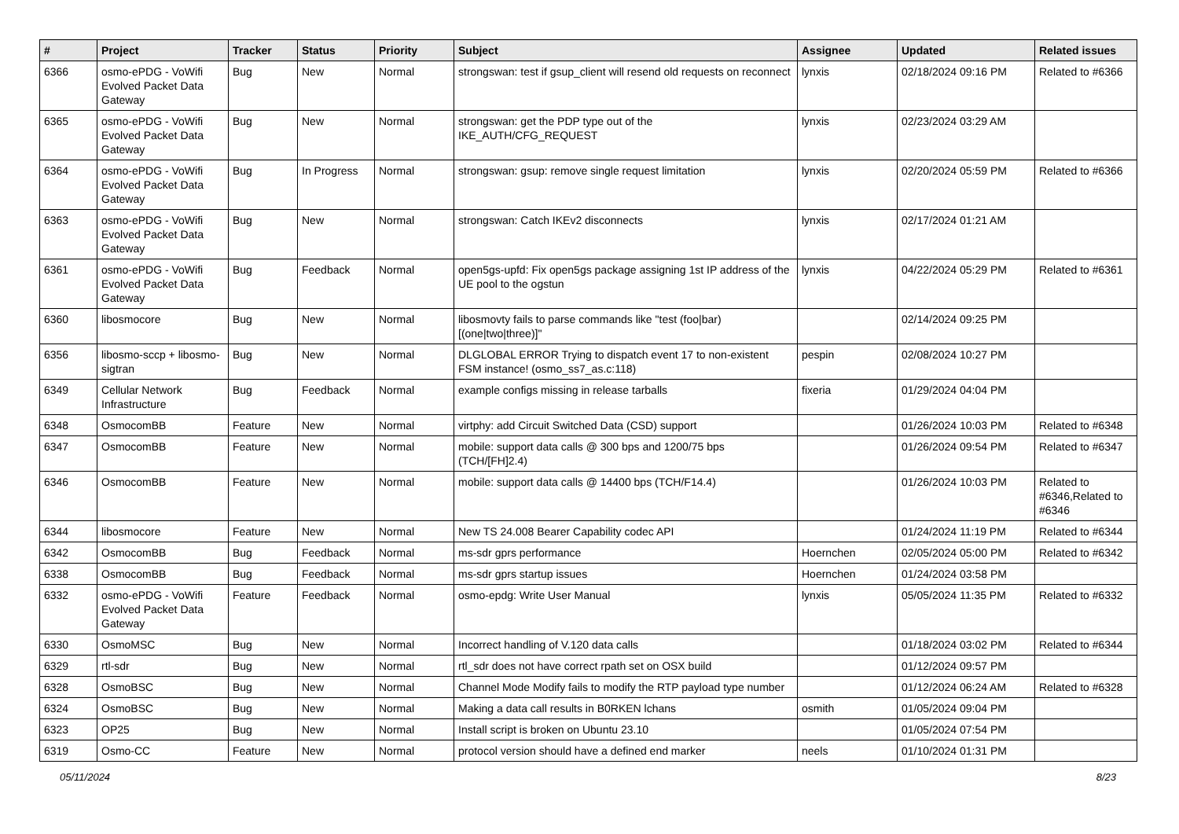| # | Project | Tracker | Status | Priority | Subject | Assignee | Updated | Related issues |
| --- | --- | --- | --- | --- | --- | --- | --- | --- |
| 6366 | osmo-ePDG - VoWifi Evolved Packet Data Gateway | Bug | New | Normal | strongswan: test if gsup_client will resend old requests on reconnect | lynxis | 02/18/2024 09:16 PM | Related to #6366 |
| 6365 | osmo-ePDG - VoWifi Evolved Packet Data Gateway | Bug | New | Normal | strongswan: get the PDP type out of the IKE_AUTH/CFG_REQUEST | lynxis | 02/23/2024 03:29 AM | |
| 6364 | osmo-ePDG - VoWifi Evolved Packet Data Gateway | Bug | In Progress | Normal | strongswan: gsup: remove single request limitation | lynxis | 02/20/2024 05:59 PM | Related to #6366 |
| 6363 | osmo-ePDG - VoWifi Evolved Packet Data Gateway | Bug | New | Normal | strongswan: Catch IKEv2 disconnects | lynxis | 02/17/2024 01:21 AM | |
| 6361 | osmo-ePDG - VoWifi Evolved Packet Data Gateway | Bug | Feedback | Normal | open5gs-upfd: Fix open5gs package assigning 1st IP address of the UE pool to the ogstun | lynxis | 04/22/2024 05:29 PM | Related to #6361 |
| 6360 | libosmocore | Bug | New | Normal | libosmovty fails to parse commands like "test (foo/bar) [(one/two/three)]" | | 02/14/2024 09:25 PM | |
| 6356 | libosmo-sccp + libosmo-sigtran | Bug | New | Normal | DLGLOBAL ERROR Trying to dispatch event 17 to non-existent FSM instance! (osmo_ss7_as.c:118) | pespin | 02/08/2024 10:27 PM | |
| 6349 | Cellular Network Infrastructure | Bug | Feedback | Normal | example configs missing in release tarballs | fixeria | 01/29/2024 04:04 PM | |
| 6348 | OsmocomBB | Feature | New | Normal | virtphy: add Circuit Switched Data (CSD) support | | 01/26/2024 10:03 PM | Related to #6348 |
| 6347 | OsmocomBB | Feature | New | Normal | mobile: support data calls @ 300 bps and 1200/75 bps (TCH/[FH]2.4) | | 01/26/2024 09:54 PM | Related to #6347 |
| 6346 | OsmocomBB | Feature | New | Normal | mobile: support data calls @ 14400 bps (TCH/F14.4) | | 01/26/2024 10:03 PM | Related to #6346,Related to #6346 |
| 6344 | libosmocore | Feature | New | Normal | New TS 24.008 Bearer Capability codec API | | 01/24/2024 11:19 PM | Related to #6344 |
| 6342 | OsmocomBB | Bug | Feedback | Normal | ms-sdr gprs performance | Hoernchen | 02/05/2024 05:00 PM | Related to #6342 |
| 6338 | OsmocomBB | Bug | Feedback | Normal | ms-sdr gprs startup issues | Hoernchen | 01/24/2024 03:58 PM | |
| 6332 | osmo-ePDG - VoWifi Evolved Packet Data Gateway | Feature | Feedback | Normal | osmo-epdg: Write User Manual | lynxis | 05/05/2024 11:35 PM | Related to #6332 |
| 6330 | OsmoMSC | Bug | New | Normal | Incorrect handling of V.120 data calls | | 01/18/2024 03:02 PM | Related to #6344 |
| 6329 | rtl-sdr | Bug | New | Normal | rtl_sdr does not have correct rpath set on OSX build | | 01/12/2024 09:57 PM | |
| 6328 | OsmoBSC | Bug | New | Normal | Channel Mode Modify fails to modify the RTP payload type number | | 01/12/2024 06:24 AM | Related to #6328 |
| 6324 | OsmoBSC | Bug | New | Normal | Making a data call results in B0RKEN lchans | osmith | 01/05/2024 09:04 PM | |
| 6323 | OP25 | Bug | New | Normal | Install script is broken on Ubuntu 23.10 | | 01/05/2024 07:54 PM | |
| 6319 | Osmo-CC | Feature | New | Normal | protocol version should have a defined end marker | neels | 01/10/2024 01:31 PM | |
05/11/2024 8/23